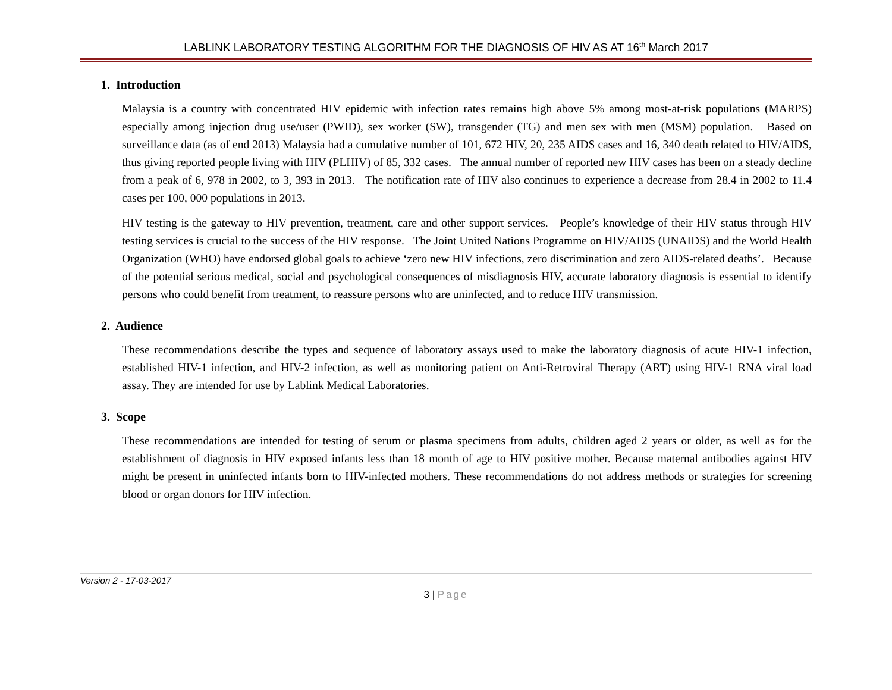LABLINK LABORATORY TESTING ALGORITHM FOR THE DIAGNOSIS OF HIV AS AT 16<sup>th</sup> March 2017
1. Introduction
Malaysia is a country with concentrated HIV epidemic with infection rates remains high above 5% among most-at-risk populations (MARPS) especially among injection drug use/user (PWID), sex worker (SW), transgender (TG) and men sex with men (MSM) population. Based on surveillance data (as of end 2013) Malaysia had a cumulative number of 101, 672 HIV, 20, 235 AIDS cases and 16, 340 death related to HIV/AIDS, thus giving reported people living with HIV (PLHIV) of 85, 332 cases. The annual number of reported new HIV cases has been on a steady decline from a peak of 6, 978 in 2002, to 3, 393 in 2013. The notification rate of HIV also continues to experience a decrease from 28.4 in 2002 to 11.4 cases per 100, 000 populations in 2013.
HIV testing is the gateway to HIV prevention, treatment, care and other support services. People’s knowledge of their HIV status through HIV testing services is crucial to the success of the HIV response. The Joint United Nations Programme on HIV/AIDS (UNAIDS) and the World Health Organization (WHO) have endorsed global goals to achieve ‘zero new HIV infections, zero discrimination and zero AIDS-related deaths’. Because of the potential serious medical, social and psychological consequences of misdiagnosis HIV, accurate laboratory diagnosis is essential to identify persons who could benefit from treatment, to reassure persons who are uninfected, and to reduce HIV transmission.
2. Audience
These recommendations describe the types and sequence of laboratory assays used to make the laboratory diagnosis of acute HIV-1 infection, established HIV-1 infection, and HIV-2 infection, as well as monitoring patient on Anti-Retroviral Therapy (ART) using HIV-1 RNA viral load assay. They are intended for use by Lablink Medical Laboratories.
3. Scope
These recommendations are intended for testing of serum or plasma specimens from adults, children aged 2 years or older, as well as for the establishment of diagnosis in HIV exposed infants less than 18 month of age to HIV positive mother. Because maternal antibodies against HIV might be present in uninfected infants born to HIV-infected mothers. These recommendations do not address methods or strategies for screening blood or organ donors for HIV infection.
Version 2 - 17-03-2017
3 | Page